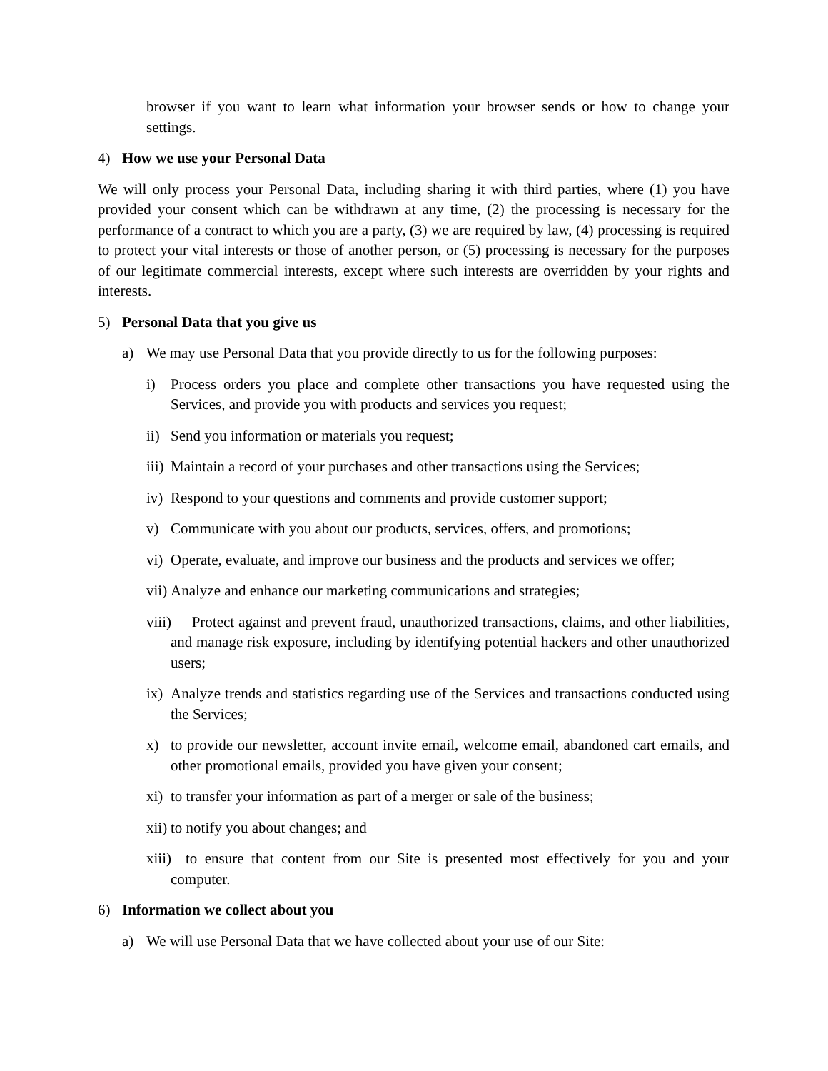browser if you want to learn what information your browser sends or how to change your settings.
4) How we use your Personal Data
We will only process your Personal Data, including sharing it with third parties, where (1) you have provided your consent which can be withdrawn at any time, (2) the processing is necessary for the performance of a contract to which you are a party, (3) we are required by law, (4) processing is required to protect your vital interests or those of another person, or (5) processing is necessary for the purposes of our legitimate commercial interests, except where such interests are overridden by your rights and interests.
5) Personal Data that you give us
a) We may use Personal Data that you provide directly to us for the following purposes:
i) Process orders you place and complete other transactions you have requested using the Services, and provide you with products and services you request;
ii) Send you information or materials you request;
iii) Maintain a record of your purchases and other transactions using the Services;
iv) Respond to your questions and comments and provide customer support;
v) Communicate with you about our products, services, offers, and promotions;
vi) Operate, evaluate, and improve our business and the products and services we offer;
vii) Analyze and enhance our marketing communications and strategies;
viii) Protect against and prevent fraud, unauthorized transactions, claims, and other liabilities, and manage risk exposure, including by identifying potential hackers and other unauthorized users;
ix) Analyze trends and statistics regarding use of the Services and transactions conducted using the Services;
x) to provide our newsletter, account invite email, welcome email, abandoned cart emails, and other promotional emails, provided you have given your consent;
xi) to transfer your information as part of a merger or sale of the business;
xii) to notify you about changes; and
xiii) to ensure that content from our Site is presented most effectively for you and your computer.
6) Information we collect about you
a) We will use Personal Data that we have collected about your use of our Site: